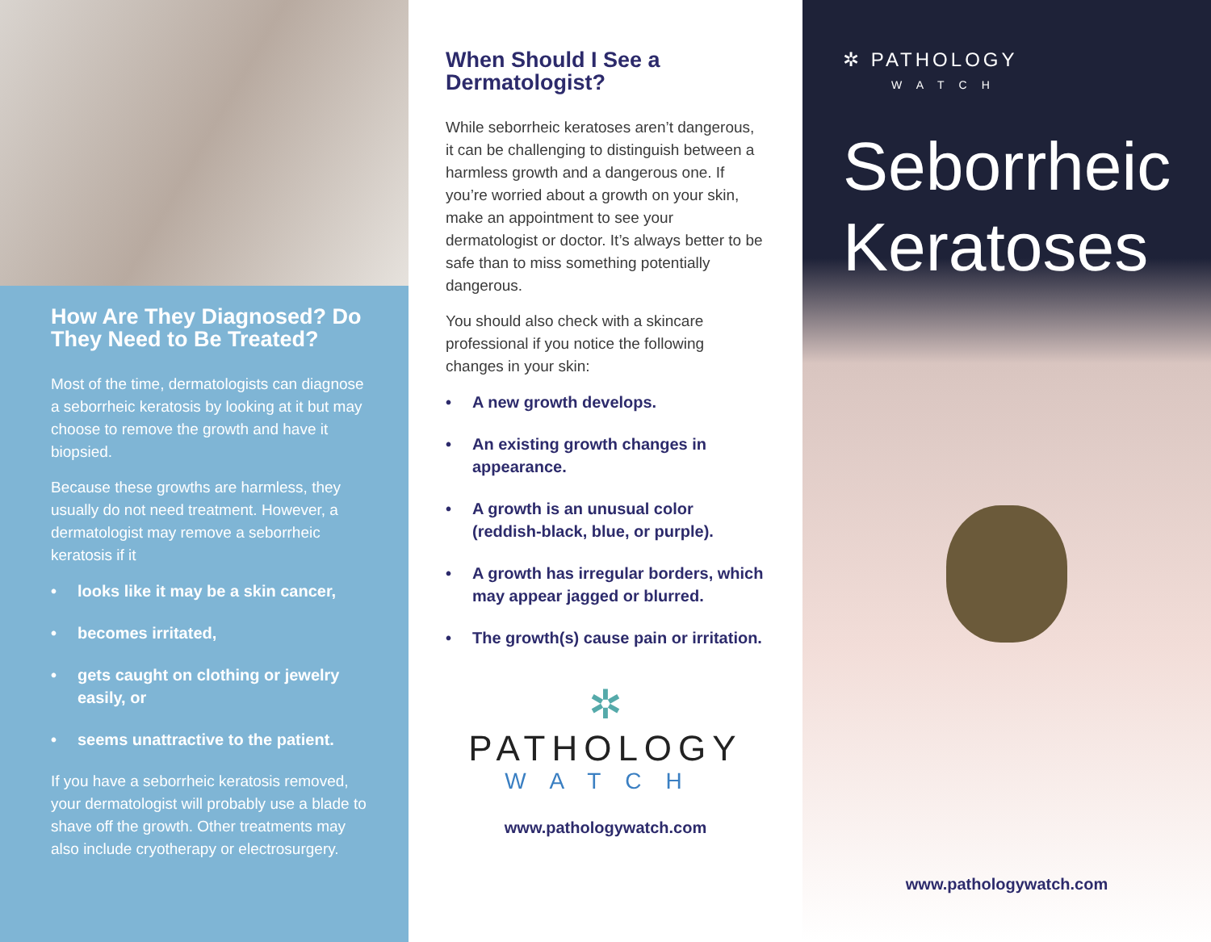How Are They Diagnosed? Do They Need to Be Treated?
Most of the time, dermatologists can diagnose a seborrheic keratosis by looking at it but may choose to remove the growth and have it biopsied.
Because these growths are harmless, they usually do not need treatment. However, a dermatologist may remove a seborrheic keratosis if it
• looks like it may be a skin cancer,
• becomes irritated,
• gets caught on clothing or jewelry easily, or
• seems unattractive to the patient.
If you have a seborrheic keratosis removed, your dermatologist will probably use a blade to shave off the growth. Other treatments may also include cryotherapy or electrosurgery.
When Should I See a Dermatologist?
While seborrheic keratoses aren’t dangerous, it can be challenging to distinguish between a harmless growth and a dangerous one. If you’re worried about a growth on your skin, make an appointment to see your dermatologist or doctor. It’s always better to be safe than to miss something potentially dangerous.
You should also check with a skincare professional if you notice the following changes in your skin:
• A new growth develops.
• An existing growth changes in appearance.
• A growth is an unusual color (reddish-black, blue, or purple).
• A growth has irregular borders, which may appear jagged or blurred.
• The growth(s) cause pain or irritation.
✲
PATHOLOGY
WATCH
www.pathologywatch.com
✲ PATHOLOGY
WATCH
Seborrheic Keratoses
www.pathologywatch.com